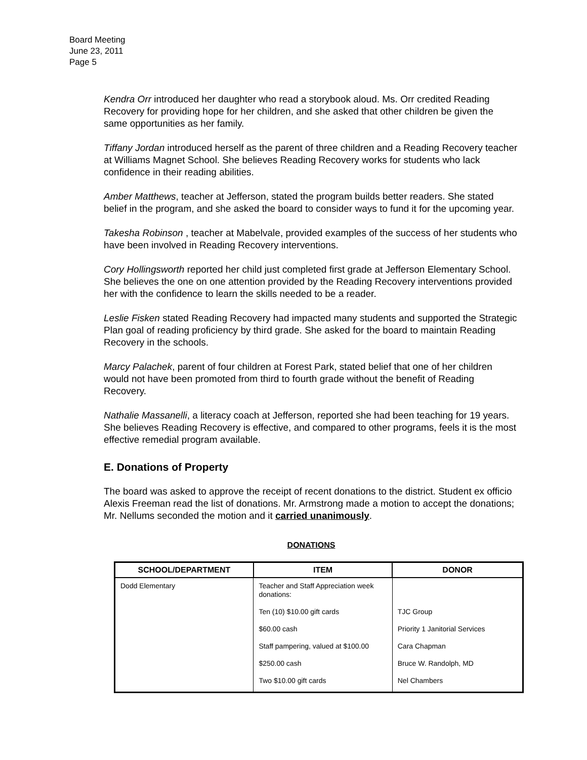Board Meeting
June 23, 2011
Page 5
Kendra Orr introduced her daughter who read a storybook aloud. Ms. Orr credited Reading Recovery for providing hope for her children, and she asked that other children be given the same opportunities as her family.
Tiffany Jordan introduced herself as the parent of three children and a Reading Recovery teacher at Williams Magnet School. She believes Reading Recovery works for students who lack confidence in their reading abilities.
Amber Matthews, teacher at Jefferson, stated the program builds better readers. She stated belief in the program, and she asked the board to consider ways to fund it for the upcoming year.
Takesha Robinson , teacher at Mabelvale, provided examples of the success of her students who have been involved in Reading Recovery interventions.
Cory Hollingsworth reported her child just completed first grade at Jefferson Elementary School. She believes the one on one attention provided by the Reading Recovery interventions provided her with the confidence to learn the skills needed to be a reader.
Leslie Fisken stated Reading Recovery had impacted many students and supported the Strategic Plan goal of reading proficiency by third grade. She asked for the board to maintain Reading Recovery in the schools.
Marcy Palachek, parent of four children at Forest Park, stated belief that one of her children would not have been promoted from third to fourth grade without the benefit of Reading Recovery.
Nathalie Massanelli, a literacy coach at Jefferson, reported she had been teaching for 19 years. She believes Reading Recovery is effective, and compared to other programs, feels it is the most effective remedial program available.
E. Donations of Property
The board was asked to approve the receipt of recent donations to the district. Student ex officio Alexis Freeman read the list of donations. Mr. Armstrong made a motion to accept the donations; Mr. Nellums seconded the motion and it carried unanimously.
DONATIONS
| SCHOOL/DEPARTMENT | ITEM | DONOR |
| --- | --- | --- |
| Dodd Elementary | Teacher and Staff Appreciation week donations: | |
| | Ten (10) $10.00 gift cards | TJC Group |
| | $60.00 cash | Priority 1 Janitorial Services |
| | Staff pampering, valued at $100.00 | Cara Chapman |
| | $250.00 cash | Bruce W. Randolph, MD |
| | Two $10.00 gift cards | Nel Chambers |